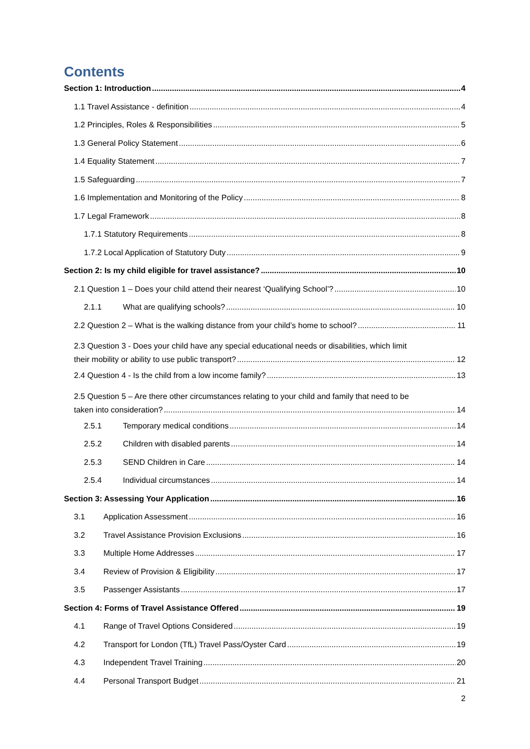Contents
Section 1: Introduction 4
1.1 Travel Assistance - definition 4
1.2 Principles, Roles & Responsibilities 5
1.3 General Policy Statement 6
1.4 Equality Statement 7
1.5 Safeguarding 7
1.6 Implementation and Monitoring of the Policy 8
1.7 Legal Framework 8
1.7.1 Statutory Requirements 8
1.7.2 Local Application of Statutory Duty 9
Section 2: Is my child eligible for travel assistance? 10
2.1 Question 1 – Does your child attend their nearest ‘Qualifying School’? 10
2.1.1 What are qualifying schools? 10
2.2 Question 2 – What is the walking distance from your child’s home to school? 11
2.3 Question 3 - Does your child have any special educational needs or disabilities, which limit
their mobility or ability to use public transport? 12
2.4 Question 4 - Is the child from a low income family? 13
2.5 Question 5 – Are there other circumstances relating to your child and family that need to be
taken into consideration? 14
2.5.1 Temporary medical conditions 14
2.5.2 Children with disabled parents 14
2.5.3 SEND Children in Care 14
2.5.4 Individual circumstances 14
Section 3: Assessing Your Application 16
3.1 Application Assessment 16
3.2 Travel Assistance Provision Exclusions 16
3.3 Multiple Home Addresses 17
3.4 Review of Provision & Eligibility 17
3.5 Passenger Assistants 17
Section 4: Forms of Travel Assistance Offered 19
4.1 Range of Travel Options Considered 19
4.2 Transport for London (TfL) Travel Pass/Oyster Card 19
4.3 Independent Travel Training 20
4.4 Personal Transport Budget 21
2